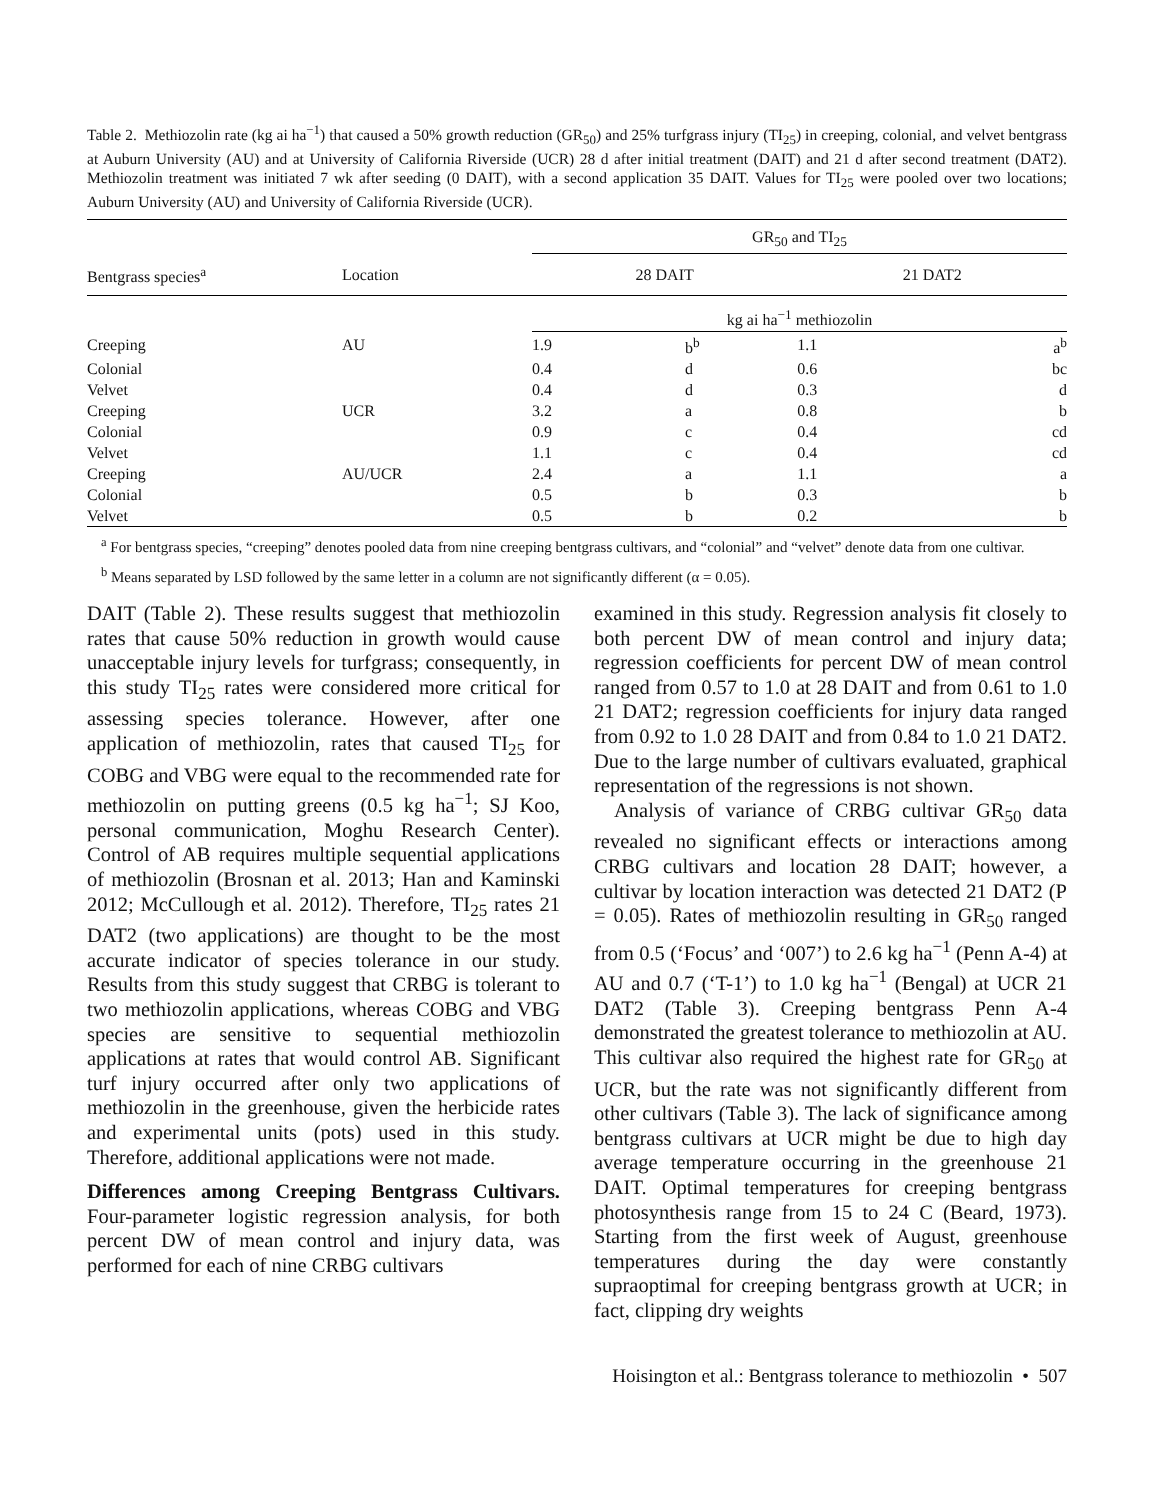Table 2. Methiozolin rate (kg ai ha<sup>−1</sup>) that caused a 50% growth reduction (GR<sub>50</sub>) and 25% turfgrass injury (TI<sub>25</sub>) in creeping, colonial, and velvet bentgrass at Auburn University (AU) and at University of California Riverside (UCR) 28 d after initial treatment (DAIT) and 21 d after second treatment (DAT2). Methiozolin treatment was initiated 7 wk after seeding (0 DAIT), with a second application 35 DAIT. Values for TI<sub>25</sub> were pooled over two locations; Auburn University (AU) and University of California Riverside (UCR).
| | | GR<sub>50</sub> and TI<sub>25</sub> | | | |
| --- | --- | --- | --- | --- | --- |
| Bentgrass species<sup>a</sup> | Location | 28 DAIT | | 21 DAT2 | |
| | | kg ai ha<sup>−1</sup> methiozolin | | | |
| Creeping | AU | 1.9 | b<sup>b</sup> | 1.1 | a<sup>b</sup> |
| Colonial | | 0.4 | d | 0.6 | bc |
| Velvet | | 0.4 | d | 0.3 | d |
| Creeping | UCR | 3.2 | a | 0.8 | b |
| Colonial | | 0.9 | c | 0.4 | cd |
| Velvet | | 1.1 | c | 0.4 | cd |
| Creeping | AU/UCR | 2.4 | a | 1.1 | a |
| Colonial | | 0.5 | b | 0.3 | b |
| Velvet | | 0.5 | b | 0.2 | b |
<sup>a</sup> For bentgrass species, “creeping” denotes pooled data from nine creeping bentgrass cultivars, and “colonial” and “velvet” denote data from one cultivar.
<sup>b</sup> Means separated by LSD followed by the same letter in a column are not significantly different (α = 0.05).
DAIT (Table 2). These results suggest that methiozolin rates that cause 50% reduction in growth would cause unacceptable injury levels for turfgrass; consequently, in this study TI<sub>25</sub> rates were considered more critical for assessing species tolerance. However, after one application of methiozolin, rates that caused TI<sub>25</sub> for COBG and VBG were equal to the recommended rate for methiozolin on putting greens (0.5 kg ha<sup>−1</sup>; SJ Koo, personal communication, Moghu Research Center). Control of AB requires multiple sequential applications of methiozolin (Brosnan et al. 2013; Han and Kaminski 2012; McCullough et al. 2012). Therefore, TI<sub>25</sub> rates 21 DAT2 (two applications) are thought to be the most accurate indicator of species tolerance in our study. Results from this study suggest that CRBG is tolerant to two methiozolin applications, whereas COBG and VBG species are sensitive to sequential methiozolin applications at rates that would control AB. Significant turf injury occurred after only two applications of methiozolin in the greenhouse, given the herbicide rates and experimental units (pots) used in this study. Therefore, additional applications were not made.
Differences among Creeping Bentgrass Cultivars. Four-parameter logistic regression analysis, for both percent DW of mean control and injury data, was performed for each of nine CRBG cultivars
examined in this study. Regression analysis fit closely to both percent DW of mean control and injury data; regression coefficients for percent DW of mean control ranged from 0.57 to 1.0 at 28 DAIT and from 0.61 to 1.0 21 DAT2; regression coefficients for injury data ranged from 0.92 to 1.0 28 DAIT and from 0.84 to 1.0 21 DAT2. Due to the large number of cultivars evaluated, graphical representation of the regressions is not shown.
Analysis of variance of CRBG cultivar GR<sub>50</sub> data revealed no significant effects or interactions among CRBG cultivars and location 28 DAIT; however, a cultivar by location interaction was detected 21 DAT2 (P = 0.05). Rates of methiozolin resulting in GR<sub>50</sub> ranged from 0.5 (‘Focus’ and ‘007’) to 2.6 kg ha<sup>−1</sup> (Penn A-4) at AU and 0.7 (‘T-1’) to 1.0 kg ha<sup>−1</sup> (Bengal) at UCR 21 DAT2 (Table 3). Creeping bentgrass Penn A-4 demonstrated the greatest tolerance to methiozolin at AU. This cultivar also required the highest rate for GR<sub>50</sub> at UCR, but the rate was not significantly different from other cultivars (Table 3). The lack of significance among bentgrass cultivars at UCR might be due to high day average temperature occurring in the greenhouse 21 DAIT. Optimal temperatures for creeping bentgrass photosynthesis range from 15 to 24 C (Beard, 1973). Starting from the first week of August, greenhouse temperatures during the day were constantly supraoptimal for creeping bentgrass growth at UCR; in fact, clipping dry weights
Hoisington et al.: Bentgrass tolerance to methiozolin • 507